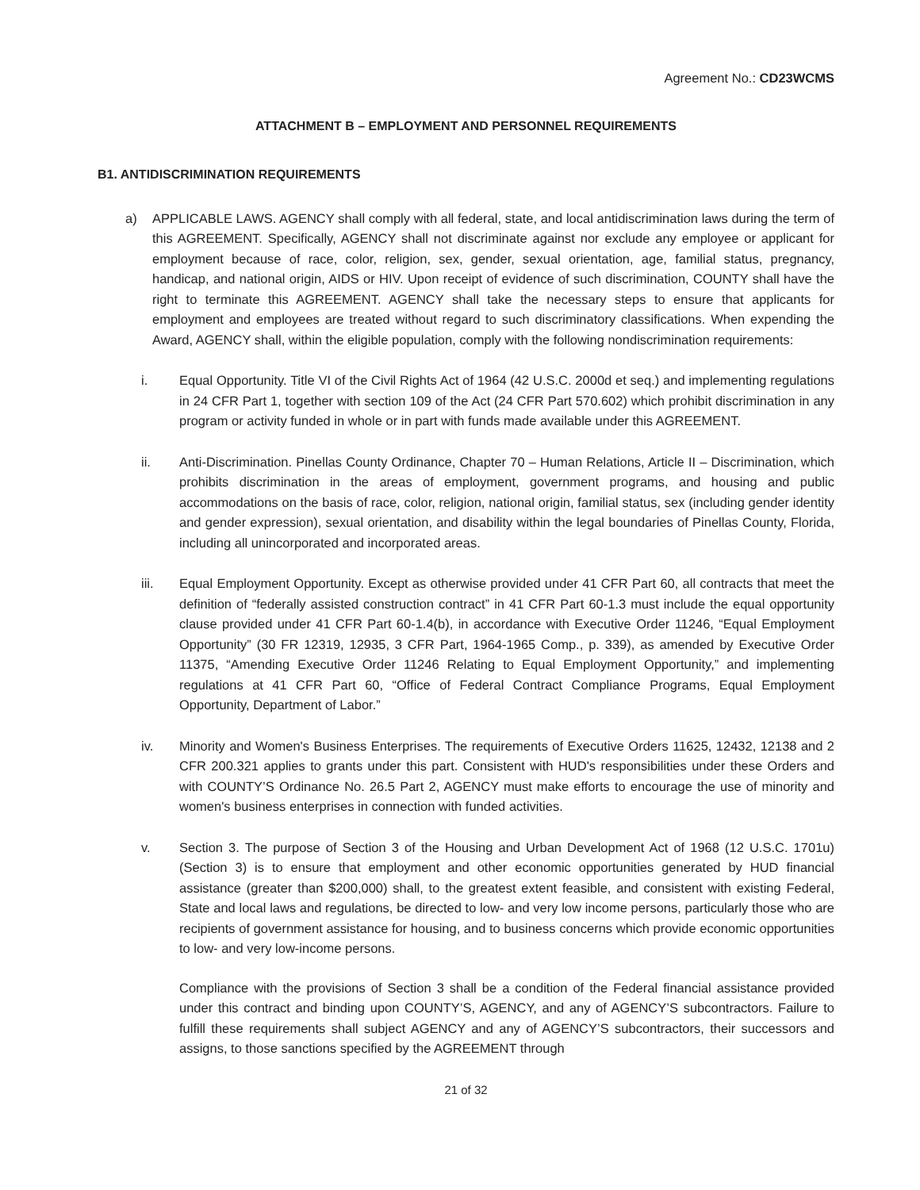Agreement No.: CD23WCMS
ATTACHMENT B – EMPLOYMENT AND PERSONNEL REQUIREMENTS
B1. ANTIDISCRIMINATION REQUIREMENTS
a) APPLICABLE LAWS. AGENCY shall comply with all federal, state, and local antidiscrimination laws during the term of this AGREEMENT. Specifically, AGENCY shall not discriminate against nor exclude any employee or applicant for employment because of race, color, religion, sex, gender, sexual orientation, age, familial status, pregnancy, handicap, and national origin, AIDS or HIV. Upon receipt of evidence of such discrimination, COUNTY shall have the right to terminate this AGREEMENT. AGENCY shall take the necessary steps to ensure that applicants for employment and employees are treated without regard to such discriminatory classifications. When expending the Award, AGENCY shall, within the eligible population, comply with the following nondiscrimination requirements:
i. Equal Opportunity. Title VI of the Civil Rights Act of 1964 (42 U.S.C. 2000d et seq.) and implementing regulations in 24 CFR Part 1, together with section 109 of the Act (24 CFR Part 570.602) which prohibit discrimination in any program or activity funded in whole or in part with funds made available under this AGREEMENT.
ii. Anti-Discrimination. Pinellas County Ordinance, Chapter 70 – Human Relations, Article II – Discrimination, which prohibits discrimination in the areas of employment, government programs, and housing and public accommodations on the basis of race, color, religion, national origin, familial status, sex (including gender identity and gender expression), sexual orientation, and disability within the legal boundaries of Pinellas County, Florida, including all unincorporated and incorporated areas.
iii. Equal Employment Opportunity. Except as otherwise provided under 41 CFR Part 60, all contracts that meet the definition of “federally assisted construction contract” in 41 CFR Part 60-1.3 must include the equal opportunity clause provided under 41 CFR Part 60-1.4(b), in accordance with Executive Order 11246, “Equal Employment Opportunity” (30 FR 12319, 12935, 3 CFR Part, 1964-1965 Comp., p. 339), as amended by Executive Order 11375, “Amending Executive Order 11246 Relating to Equal Employment Opportunity,” and implementing regulations at 41 CFR Part 60, “Office of Federal Contract Compliance Programs, Equal Employment Opportunity, Department of Labor.”
iv. Minority and Women's Business Enterprises. The requirements of Executive Orders 11625, 12432, 12138 and 2 CFR 200.321 applies to grants under this part. Consistent with HUD's responsibilities under these Orders and with COUNTY’S Ordinance No. 26.5 Part 2, AGENCY must make efforts to encourage the use of minority and women's business enterprises in connection with funded activities.
v. Section 3. The purpose of Section 3 of the Housing and Urban Development Act of 1968 (12 U.S.C. 1701u) (Section 3) is to ensure that employment and other economic opportunities generated by HUD financial assistance (greater than $200,000) shall, to the greatest extent feasible, and consistent with existing Federal, State and local laws and regulations, be directed to low- and very low income persons, particularly those who are recipients of government assistance for housing, and to business concerns which provide economic opportunities to low- and very low-income persons.
Compliance with the provisions of Section 3 shall be a condition of the Federal financial assistance provided under this contract and binding upon COUNTY’S, AGENCY, and any of AGENCY’S subcontractors. Failure to fulfill these requirements shall subject AGENCY and any of AGENCY’S subcontractors, their successors and assigns, to those sanctions specified by the AGREEMENT through
21 of 32